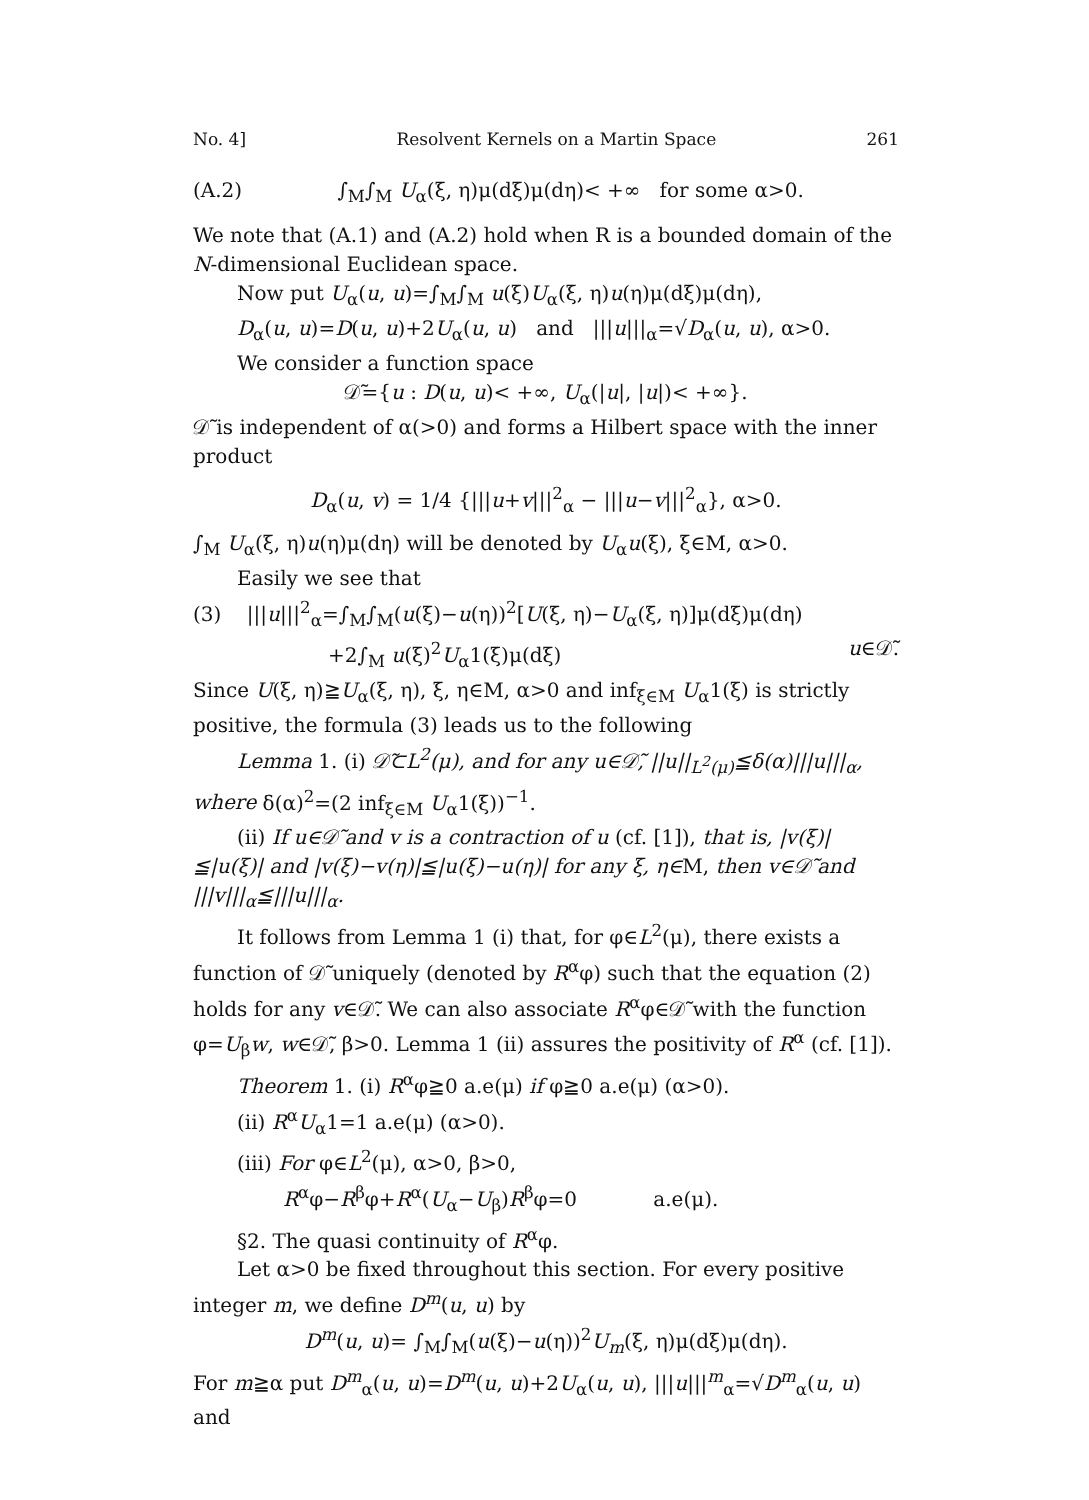No. 4] Resolvent Kernels on a Martin Space 261
(A.2) ∫<sub>M</sub>∫<sub>M</sub> U<sub>α</sub>(ξ, η)μ(dξ)μ(dη)< +∞ for some α>0.
We note that (A.1) and (A.2) hold when R is a bounded domain of the N-dimensional Euclidean space.
Now put U<sub>α</sub>(u, u)=∫<sub>M</sub>∫<sub>M</sub> u(ξ)U<sub>α</sub>(ξ, η)u(η)μ(dξ)μ(dη),
D<sub>α</sub>(u, u)=D(u, u)+2U<sub>α</sub>(u, u) and |||u|||<sub>α</sub>=√D<sub>α</sub>(u, u), α>0.
We consider a function space
𝒟̃={u : D(u, u)< +∞, U<sub>α</sub>(|u|, |u|)< +∞}.
𝒟̃ is independent of α(>0) and forms a Hilbert space with the inner product
D<sub>α</sub>(u, v) = 1/4 {|||u+v|||<sup>2</sup><sub>α</sub> − |||u−v|||<sup>2</sup><sub>α</sub>}, α>0.
∫<sub>M</sub> U<sub>α</sub>(ξ, η)u(η)μ(dη) will be denoted by U<sub>α</sub>u(ξ), ξ∈M, α>0.
Easily we see that
(3) |||u|||<sup>2</sup><sub>α</sub>=∫<sub>M</sub>∫<sub>M</sub>(u(ξ)−u(η))<sup>2</sup>[U(ξ, η)−U<sub>α</sub>(ξ, η)]μ(dξ)μ(dη)
+2∫<sub>M</sub> u(ξ)<sup>2</sup>U<sub>α</sub>1(ξ)μ(dξ) u∈𝒟̃.
Since U(ξ, η)≧U<sub>α</sub>(ξ, η), ξ, η∈M, α>0 and inf<sub>ξ∈M</sub> U<sub>α</sub>1(ξ) is strictly positive, the formula (3) leads us to the following
Lemma 1. (i) 𝒟̃⊂L<sup>2</sup>(μ), and for any u∈𝒟̃, ||u||<sub>L<sup>2</sup>(μ)</sub>≦δ(α)|||u|||<sub>α</sub>, where δ(α)<sup>2</sup>=(2 inf<sub>ξ∈M</sub> U<sub>α</sub>1(ξ))<sup>−1</sup>.
(ii) If u∈𝒟̃ and v is a contraction of u (cf. [1]), that is, |v(ξ)|≦|u(ξ)| and |v(ξ)−v(η)|≦|u(ξ)−u(η)| for any ξ, η∈M, then v∈𝒟̃ and |||v|||<sub>α</sub>≦|||u|||<sub>α</sub>.
It follows from Lemma 1 (i) that, for φ∈L<sup>2</sup>(μ), there exists a function of 𝒟̃ uniquely (denoted by R<sup>α</sup>φ) such that the equation (2) holds for any v∈𝒟̃. We can also associate R<sup>α</sup>φ∈𝒟̃ with the function φ=U<sub>β</sub>w, w∈𝒟̃, β>0. Lemma 1 (ii) assures the positivity of R<sup>α</sup> (cf. [1]).
Theorem 1. (i) R<sup>α</sup>φ≧0 a.e(μ) if φ≧0 a.e(μ) (α>0).
(ii) R<sup>α</sup>U<sub>α</sub>1=1 a.e(μ) (α>0).
(iii) For φ∈L<sup>2</sup>(μ), α>0, β>0,
R<sup>α</sup>φ−R<sup>β</sup>φ+R<sup>α</sup>(U<sub>α</sub>−U<sub>β</sub>)R<sup>β</sup>φ=0 a.e(μ).
§2. The quasi continuity of R<sup>α</sup>φ.
Let α>0 be fixed throughout this section. For every positive integer m, we define D<sup>m</sup>(u, u) by
D<sup>m</sup>(u, u)= ∫<sub>M</sub>∫<sub>M</sub>(u(ξ)−u(η))<sup>2</sup>U<sub>m</sub>(ξ, η)μ(dξ)μ(dη).
For m≧α put D<sup>m</sup><sub>α</sub>(u, u)=D<sup>m</sup>(u, u)+2U<sub>α</sub>(u, u), |||u|||<sup>m</sup><sub>α</sub>=√D<sup>m</sup><sub>α</sub>(u, u) and